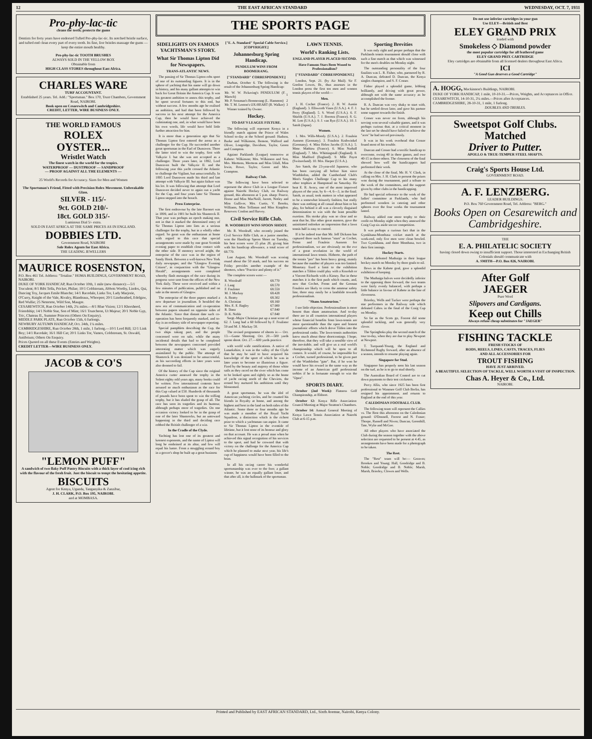12 THE EAST AFRICAN STANDARD WEDNESDAY, OCT. 7, 1931
Pro-phy-lac-tic
cleans the teeth; protects the gums
Dentists for forty years have endorsed Tufted Pro-phy-lac-tic. Its notched bristle surface, and tufted end clean every part of every tooth. Its fine, live bristles massage the gums — keep the entire mouth healthy.
Pro-phy-lac-tic TOOTH BRUSHES
ALWAYS SOLD IN THE YELLOW BOX
Obtainable from
HIGH CLASS STORES throughout East Africa.
CHARLES WARE
TURF ACCOUNTANT.
Established 25 years. Tel. Add.: "Sportsman." Box 170, Trust Chambers, Government Road, NAIROBI.
Book open on Cesarewitch and Cambridgeshire.
CREDIT, LETTER, WIRE BUSINESS ONLY.
THE WORLD FAMOUS
ROLEX
OYSTER...
Wristlet Watch
The finest watch in the world for the tropics.
WATERPROOF — DUSTPROOF — SANDPROOF
— PROOF AGAINST ALL THE ELEMENTS —
25 World's Records for Accuracy. Sizes for Men and Women
The Sportsman's Friend, Fitted with Precision Rolex Movement. Unbreakable Glass.
SILVER - 115/-
9ct. GOLD 210/-
18ct. GOLD 315/-
Luminous Dial 5/- extra.
SOLD IN EAST AFRICA AT THE SAME PRICES AS IN ENGLAND.
DOBBIES LTD.
Government Road, NAIROBI
Sole Rolex Agents for East Africa.
THE LEADING JEWELLERS
MAURICE ROSENSTON,
P.O. Box 461 Tel. Address: "Totalise." HOMA BUILDINGS, GOVERNMENT ROAD, NAIROBI.
DUKE OF YORK HANDICAP, Run October 10th, 1 mile (new distance):—5/1 Truculent; 8/1 Bibi Tella, Pricket, Philae; 10/1 Coldstream, Abbots Worthy, Lindos, Qui, Dancing Toy, Jacques Emile Blanche; 14/1 Racedale, Links Tor, Lady Marjorie, O'Curry, Knight of the Vale, Rivalry, Blandeaux, Whoopee; 20/1 Lineheathed, Edelgaw, Red Wullie; 25 Netertete, Wild Son, Maugre.
CESAREWITCH, Run October 14th, 2¼ miles.—8/1 Blue Vision; 12/1 Khorsheed, Friendship; 14/1 Noble Star, Son of Mint; 16/1 Truncheon, Ut Majeur; 20/1 Noble Gyp, Tric, Chateau II., Summer Princess (Others On Enquiry).
MIDDLE PARK PLATE, Run October 15th, 6 furlongs.
NEWBURY AUTUMN HANDICAP, Oct. 24th, 1¼ miles.
CAMBRIDGESHIRE, Run October 28th, 1 mile, 1 furlong.—10/1 Lord Bill; 12/1 Link Boy; 14/1 Racedale; 16/1 Hill Cat; 20/1 Links Tor, Vamos, Coldstream, St. Oswald, Antibrium; Others On Enquiry.
Prices Quoted on all these Events (Entries and Weights).
CREDIT LETTER—WIRE BUSINESS ONLY.
JACOB & CO'S
"LEMON PUFF"
A sandwich of two flaky Puff Pastry Biscuits with a thick layer of cool icing rich with the flavour of the fresh fruit. Just the biscuit to tempt the hesitating appetite.
BISCUITS
Agent for Kenya, Uganda, Tanganyika & Zanzibar,
J. H. CLARK, P.O. Box 195, NAIROBI.
and at MOMBASA.
THE SPORTS PAGE
SIDELIGHTS ON FAMOUS YACHTSMAN'S STORY.
What Sir Thomas Lipton Did for Newspapers.
TRANS-ATLANTIC NEWS.
The passing of Sir Thomas Lipton robs sport of one of its outstanding figures. It is in the sphere of yachting that his name will go down in history, and his many gallant attempts to win back for Great Britain the America Cup. It was his greatest ambition to annex this trophy, and he spent several fortunes to this end, but without success. A few months ago he realised an ambition, and had that been followed by success in his next attempt for the America Cup, then he would have achieved the culminating one, and, in what would have been his own words, life would have held little further attraction for him.
It is more than a generation ago that Sir Thomas Lipton first entered the arena as a challenger for the Cup. He succeeded another great sportsman in the Earl of Dunraven. Three the latter tried to win the trophy, first with Valkyrie I. but she was not accepted as a challenger. Three years later, in 1892, Lord Dunraven built the Valkyrie II. and the following year this yacht crossed the Atlantic to challenge the Vigilant, but unsuccessfully. In 1895 Lord Dunraven made his third and last attempt with Valkyrie III. but again failure was his lot. It was following that attempt that Lord Dunraven decided never to again run a yacht for the Cup, and four years later Sir Thomas Lipton stepped into the breach.
Press Enterprise.
The first endeavour by the late Baronet was in 1899, and in 1901 he built his Shamrock II. That year was perhaps an epoch making one, not in that it marked the determined entry of Sir Thomas Lipton into lists as a serious challenger for the trophy, but in a wholly other regard. So great was the enthusiasm at home with regard to this race that special arrangements were made by one great Scottish evening paper to establish close contact with the other side. If memory served aright, the enterprise of the race was in the region of Sandy Hook. Between a well-known New York daily newspaper, and the "Glasgow Evening Citizen", in conjunction with the "Glasgow Herald", arrangements were completed whereby flash messages of the race during its progress were sent from the offices of the New York daily. These were received and within a few minutes of publication, published and on sale in the streets of Glasgow.
The enterprise of the three papers marked a new departure in journalism. It heralded the new era of communication and co-operation between papers situated on opposite sides of the Atlantic. Since that distant date such co-operation has been frequently marked, and to-day is an ordinary side of newspaper reporting.
Special pamphlets describing the Cup, the two ships taking part, and the people concerned were on sale, while the many incidental details that had to be completed between the newspapers concerned provided interesting matter which was eagerly assimilated by the public. The attempt of Shamrock II was destined to be unsuccessful, as his succeeding efforts in later years were also doomed to fail.
Of the history of the Cup since the original America cutter annexed the trophy in the Solent eighty odd years ago, many books could be written. Few international contests have aroused so much enthusiasm as the race for this Cup valued at £50. Hundreds of thousands of pounds have been spent to win the trifling trophy, but it has eluded the grasp of all. The race has seen its tragedies and its humour, although perhaps more of tragedies. On one occasion victory looked to be in the grasp of one of the later Shamrocks, but an untoward happening in the third and deciding race robbed the British challenger of a win.
In the Cradle of the Clyde.
Yachting has lost one of its greatest and keenest exponents, and the name of Lipton will long be enshrined at its altar, and few will equal his lustre. From a struggling errand boy in a grocer's shop he built up a great business
["E. A. Standard" Special Cable Service.] [COPYRIGHT.]
Johannesburg Spring Handicap.
PENDULUM WINS FROM BOOMERANG.
["STANDARD" CORRESPONDENT.]
Durban, October 6. The following is the result of the Johannesburg Spring Handicap:
| Mr. W. W. Pickering's PENDULUM (F. Marsch) | 1 |
| Mr. P. Sossman's Boomerang (L. Hammon) | 2 |
| Mr. T. M. Lenton's OX-HEART (R. Walker) | 3 |
Winner trained by Owner.
Hockey.
TO-DAY'S LEAGUE FIXTURE.
The following will represent Kenya in a friendly match against the Prince of Wales School to-day at the School ground: Hudson, Burke and Wilkinson, Benson, Walford and Oliver, Longridge, Davidson, Taylor, Green and Crampton.
Against Parklands (League) tomorrow at Kabete: Wilkinson; Mrs. Wilkinson and Son, Mrs. Merttens, Merttens and Miss Udall, Miss Irwin, Rowe, Taylor, Green and Mrs. Crampton.
Railway Club.
The following have been selected to represent the above Club in a League Fixture against Nairobi Hockey Club, on Railway ground, this afternoon at 5 p.m. sharp: Pearce, Horne and Miss MacNeill, Jarrett, Notley and Miss Gulliver, Mrs. Curtis, V. Brooks, Williams, Miss Tolliman and Miss Kingdon. Reserves: Conlon and Harvey.
Civil Service Rifle Club.
R. WOODRUFF WINS SPOON SHOOT.
Mr. R. Woodruff, who recently joined the Civil Service Rifle Club, as a junior member, won the Handicap Spoon Shoot on Tuesday, his best scores were 25 plus 28, giving him with his handicap allowance, a total score of 68.770.
Last August, Mr. Woodruff was scoring round about the 50 mark, and his success on Friday provides another example of the shooters, when "Practice and plenty of it."
The complete scores were:—
| R. Woodruff | 68.770 |
| J. Lang | 68.570 |
| F. Foulister | 68.559 |
| M. J. Mackay | 68.428 |
| A. Beatty | 68.302 |
| A. Christian | 68.160 |
| Mrs. E. E. Bagley | 67.900 |
| R. Dana | 67.840 |
| D. K. Noble | 67.840 |
Sergt.-Major Christian put up a neat score of 62. J. Lang had a 60 followed by F. Foulister 59 and M. J. Mackay 58.
The revised programme of shoots is:— Oct. 13.—Game Shooting. Oct. 20.—500 yards spoon shoot. Oct. 27.—600 yards practice.
with world wide ramifications. A native of Lanarkshire, it was in the valley of the Clyde that he may be said to have acquired his knowledge of the sport of which he was in later years to become so illustrious a figure. Fired by the beauty and majesty of those white sails as they raced on the river which has come to be looked upon and rightly so as the home of yacht racing north of the Cheviots, the errand boy nurtured his ambitions until they blossomed.
A great sportsman, he was the idol of American yachting circles, and he counted his friends in Royalty at home, and among the highest and best in the land on both sides of the Atlantic. Some three or four months ago he was made a member of the Royal Yacht Squadron, a distinction which is the richest prize to which a yachtsman can aspire. It came to Sir Thomas Lipton in the eventide of lifetime, but it lost none of its honour and glory on that account. He was a proud man when he achieved this signal recognition of his services to the sport, and had he crowned that with victory on the challenge for the America Cup which he planned to make next year, his life's cup of happiness would have been filled to the brim.
In all his racing career his wonderful sportsmanship was ever to the fore; a gallant winner, he was an equally gallant loser, and that after all, is the hallmark of the sportsman.
LAWN TENNIS.
World's Ranking Lists.
ENGLAND PLAYER PLACED SECOND.
Have Famous Stars Been Wooed to Professionalism?
["STANDARD" CORRESPONDENT.]
London, Sept. 21. (by Air Mail). Sir F. Gordon Lowes, Bt., thus assesses in the London press the first ten men and women tennis players of the world:—
Men.
1. H. Cochet (France). 2. H. W. Austin (England). 3. Ellsworth Vines (U.S.A.). 4. F. J. Perry (England). 5. S. Wood (U.S.A.). 6. F. Shields (U.S.A.). 7. J. Borotra (France). 8. G. M. Lott (U.S.A.). 9. J. van Ryn (U.S.A.). 10. J. Satoh (Japan).
Women.
1. Mrs. Wills-Moody (U.S.A.). 2. Fraulein Aussem (Germany). 3. Fraulein Krahwinkel (Germany). 4. Miss Helen Jacobs (U.S.A.). 5. Mme. Mathieu (France). 6. Miss Nuthall (England). 7. Mrs. Whittingstall (England). 8. Miss Mudford (England). 9. Mlle Payot (Switzerland). 10. Mrs. Harper (U.S.A.).
Jiro Satoh, the 23-year-old Japanese, who has been carrying all before him since Wimbledon, added the Cumberland Club's Men's Singles Challenge Cup to his many other trophies at Hampstead on Saturday. He beat E. R. Avory, one of the most improved players of the year, by 6—4, 6—3, in the final. Satoh, as usual, took matters in what appeared to be a somewhat leisurely fashion, but really there was nothing at all casual about him or his play, for behind it all was a cleverly disguised determination to win with the least possible exertion. His stroke play was so clear and so neat that he, like other great masters, gave the uninitiated onlooker an impression that a lawn tennis half is easy to control.
If it be indeed true that Mr. Jeff Dickson has captured three such famous "stars" as Cochet, Prenn and Fraulein Aussem for professionalism, we are obviously on the eve of a great revolution in the world of international lawn tennis. Hitherto, the path of the tennis "pro" has been heavy going, mainly because the number of players was too limited. Monetary fixed a limit to the exhibition matches a Tilden could play with a Kozeluh or a Vincent Richards with a Kinsey. But in these matches it is the first push which counts, and, now that Cochet, Prenn and the German Fraulein are likely to cross the amateur safety line, there may easily be a landslide towards professionalism.
"Sham Amateurism."
I see little objection. Professionalism is more honest than sham amateurism. And to-day there are in all countries international players whose financial benefits from lawn-tennis are more questionable than the open and honest journalistic efforts which drove Tilden into the professional ranks. The lawn-tennis authorities know much about these shortcomings. I hope, therefore, that they will take a sensible view of the inevitable, and will give us a real world's championship which will be open to all comers. It would, of course, be impossible for a Cochet, turned professional, to be given part of the Wimbledon "gate". But, if he won he would have his reward in the same way as the income of an American golf professional trebles if he is fortunate enough to win the "Open".
SPORTS DIARY.
October (2nd Week): Flatness Golf Championship, at Eldoret.
October 12: Kenya Rifle Association: Council Meeting at Major Stratton's Chambers.
October 14: Annual General Meeting of Kenya Lawn Tennis Association at Nairobi Club at 6-15 p.m.
Sporting Brevities
It was only right and proper perhaps that the Parklands tennis tournament should close with such a fine match as that which was witnessed for the men's doubles on Monday night.
The outstanding personality of the four finalists was L. R. Fisher, who, partnered by R. A. Duncan, defeated D. Duncan, the Kenya singles champion, and S. F. Cosser.
Fisher played a splendid game, lobbing brilliantly, and driving with great power, although not with the same accuracy as he accomplished the former.
R. A. Duncan was very shaky to start with, but he settled down later, and gave his partner some support towards the finish.
Cosser was never on form, although his serving won several valuable games, and it was perhaps curious that, at a critical moment in the last set he should have failed to achieve the "aces" he had served previously.
It was in his work overhead that Cosser found most of his trouble.
Duncan and Cosser had a terrific handicap to overcome, owing 40 in three games, and owe 40-15 in three others. The closeness of the final showed how well the handicappers had performed their work.
At the close of the final, Mr. H. V. Clark, in calling on Mrs. J. H. Clark to present the prizes won during the tournament, paid a tribute to the work of the committees, and the support given by other clubs in the handicapping.
He had special reference to the work of the ladies' committee at Parklands, who had performed wonders in catering and other spheres over the four weeks the tournament lasted.
Railway added one more trophy to their credit on Monday night when they annexed the Craig Cup six aside soccer competition.
It was perhaps a curious fact that in the Gymkhana-Mombasa cricket match at the week-end, only five men were clean bowled. Two Gymkhana, and three Mombasa, two in their first innings.
Hockey Starts.
Kabete defeated Muthaiga in their league hockey match on Monday by three goals to nil.
Bews in the Kabete goal, gave a splendid exhibition of keeping.
The Muthaiga halves were decidedly inferior to the opposing three forward, the two teams were fairly evenly balanced, with perhaps a little balance in favour of Kabete in the line of cleverness.
Brierley, Wells and Tucker were perhaps the star performers in the Railway side which defeated Caltex in the final of the Craig Cup on Monday.
So far as the Scots go, Forrest did some splendid tackling, and was generally very clever.
The Springboks play the second match of the tour to-day, when they are due to play Newport at Newport.
T. Turquand-Young, the England and Richmond Rugby forward, after an absence of a season, intends to resume playing again.
Singapore for Stud.
Singapore has properly seen his last season on the turf, as he is to go to stud shortly.
The Australian Board of Control are to cut down payments to their test cricketers.
Percy Allis, who since 1925 has been first professional to Wannsee Golf Club Berlin, has resigned his appointment, and returns to England at the end of this year.
CALEDONIAN FOOTBALL CLUB.
The following team will represent the Callies vs. The Rest this afternoon on the Caledonian ground: O'Donnell, Forrest and N. Fraser; Thorpe, Russell and Niven; Duncan, Greenhill, Tate, Wylie and McGee.
All other players who have associated the Club during the season together with the above selection are requested to be present at 4.45, as arrangements have been made for a photograph to be taken.
The Rest.
The "Rest" team will be:— Greaves; Brookes and Young; Hall, Goodridge and B. Noble; Goodridge and B. Noble; Marsh, Marsh, Brierley, Clowes and Wells.
Do not use inferior cartridges in your gun
Use ELEY—British and Best
ELEY GRAND PRIX
loaded with
Smokeless ◇ Diamond powder
the most popular cartridge for all feathered game
ELEY GRAND PRIX CARTRIDGE
Eley cartridges are obtainable from all licensed dealers throughout East Africa.
ICI
"A Good Gun deserves a Good Cartridge"
A. HOGG, Mackinnon's Buildings, NAIROBI.
DUKE OF YORK HANDICAP, 1 mile, 10-10-31.—Prices, Weights, and Acceptances in Office.
CESAREWITCH, 14-10-31, 2¼ miles.—Prices after Acceptances.
CAMBRIDGESHIRE, 28-10-31, 1 mile, 1 furlong.
DOUBLES AND TREBLES.
Sweetspot Golf Clubs.
Matched
Driver to Putter.
APOLLO & TRUE-TEMPER STEEL SHAFTS.
Craig's Sports House Ltd.
GOVERNMENT ROAD.
A. F. LENZBERG.
LEADER BUILDINGS.
P.O. Box 760 Government Road, Tel. Address: "BERG."
Books Open on Cesarewitch and Cambridgeshire.
THE
E. A. PHILATELIC SOCIETY
having closed down owing to insufficient support. Those interested in Exchanging British Colonials should communicate with
A. SMITH—P.O. Box 826, NAIROBI.
After Golf
JAEGER
Pure Wool
Slipovers and Cardigans.
Keep out Chills
Always refuse cheap substitutes for "JAEGER"
FISHING TACKLE
FRESH STOCKS OF
RODS, REELS, LINES, CASTS, TRACES, FLIES
AND ALL ACCESSORIES FOR
TROUT FISHING
HAVE JUST ARRIVED.
A BEAUTIFUL SELECTION OF TACKLE, WELL WORTH A VISIT OF INSPECTION.
Chas A. Heyer & Co., Ltd.
NAIROBI.
Printed and Published by EAST AFRICAN STANDARD, Ltd., Sixth Avenue, Nairobi, Kenya Colony.